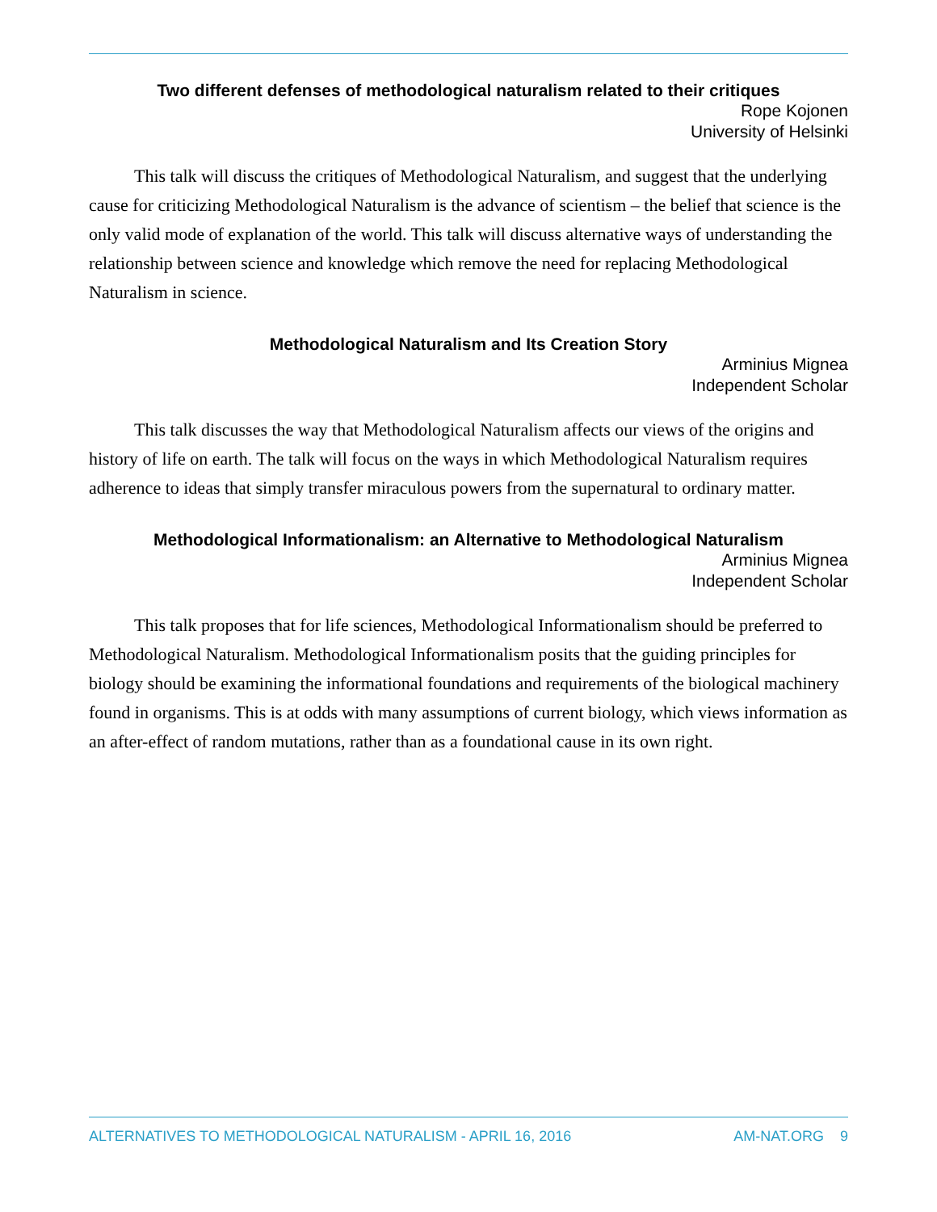Two different defenses of methodological naturalism related to their critiques
Rope Kojonen
University of Helsinki
This talk will discuss the critiques of Methodological Naturalism, and suggest that the underlying cause for criticizing Methodological Naturalism is the advance of scientism – the belief that science is the only valid mode of explanation of the world. This talk will discuss alternative ways of understanding the relationship between science and knowledge which remove the need for replacing Methodological Naturalism in science.
Methodological Naturalism and Its Creation Story
Arminius Mignea
Independent Scholar
This talk discusses the way that Methodological Naturalism affects our views of the origins and history of life on earth. The talk will focus on the ways in which Methodological Naturalism requires adherence to ideas that simply transfer miraculous powers from the supernatural to ordinary matter.
Methodological Informationalism: an Alternative to Methodological Naturalism
Arminius Mignea
Independent Scholar
This talk proposes that for life sciences, Methodological Informationalism should be preferred to Methodological Naturalism. Methodological Informationalism posits that the guiding principles for biology should be examining the informational foundations and requirements of the biological machinery found in organisms. This is at odds with many assumptions of current biology, which views information as an after-effect of random mutations, rather than as a foundational cause in its own right.
ALTERNATIVES TO METHODOLOGICAL NATURALISM - APRIL 16, 2016 AM-NAT.ORG 9